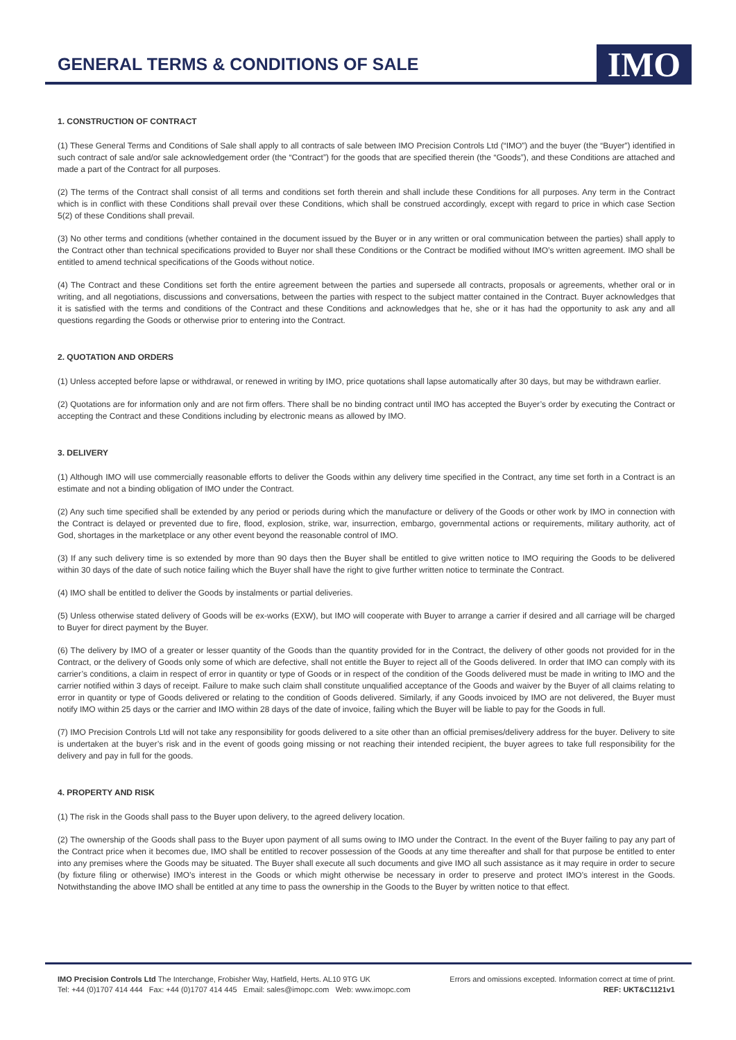GENERAL TERMS & CONDITIONS OF SALE
IMO
1. CONSTRUCTION OF CONTRACT
(1) These General Terms and Conditions of Sale shall apply to all contracts of sale between IMO Precision Controls Ltd (“IMO”) and the buyer (the “Buyer”) identified in such contract of sale and/or sale acknowledgement order (the “Contract”) for the goods that are specified therein (the “Goods”), and these Conditions are attached and made a part of the Contract for all purposes.
(2) The terms of the Contract shall consist of all terms and conditions set forth therein and shall include these Conditions for all purposes. Any term in the Contract which is in conflict with these Conditions shall prevail over these Conditions, which shall be construed accordingly, except with regard to price in which case Section 5(2) of these Conditions shall prevail.
(3) No other terms and conditions (whether contained in the document issued by the Buyer or in any written or oral communication between the parties) shall apply to the Contract other than technical specifications provided to Buyer nor shall these Conditions or the Contract be modified without IMO’s written agreement. IMO shall be entitled to amend technical specifications of the Goods without notice.
(4) The Contract and these Conditions set forth the entire agreement between the parties and supersede all contracts, proposals or agreements, whether oral or in writing, and all negotiations, discussions and conversations, between the parties with respect to the subject matter contained in the Contract. Buyer acknowledges that it is satisfied with the terms and conditions of the Contract and these Conditions and acknowledges that he, she or it has had the opportunity to ask any and all questions regarding the Goods or otherwise prior to entering into the Contract.
2. QUOTATION AND ORDERS
(1) Unless accepted before lapse or withdrawal, or renewed in writing by IMO, price quotations shall lapse automatically after 30 days, but may be withdrawn earlier.
(2) Quotations are for information only and are not firm offers. There shall be no binding contract until IMO has accepted the Buyer’s order by executing the Contract or accepting the Contract and these Conditions including by electronic means as allowed by IMO.
3. DELIVERY
(1) Although IMO will use commercially reasonable efforts to deliver the Goods within any delivery time specified in the Contract, any time set forth in a Contract is an estimate and not a binding obligation of IMO under the Contract.
(2) Any such time specified shall be extended by any period or periods during which the manufacture or delivery of the Goods or other work by IMO in connection with the Contract is delayed or prevented due to fire, flood, explosion, strike, war, insurrection, embargo, governmental actions or requirements, military authority, act of God, shortages in the marketplace or any other event beyond the reasonable control of IMO.
(3) If any such delivery time is so extended by more than 90 days then the Buyer shall be entitled to give written notice to IMO requiring the Goods to be delivered within 30 days of the date of such notice failing which the Buyer shall have the right to give further written notice to terminate the Contract.
(4) IMO shall be entitled to deliver the Goods by instalments or partial deliveries.
(5) Unless otherwise stated delivery of Goods will be ex-works (EXW), but IMO will cooperate with Buyer to arrange a carrier if desired and all carriage will be charged to Buyer for direct payment by the Buyer.
(6) The delivery by IMO of a greater or lesser quantity of the Goods than the quantity provided for in the Contract, the delivery of other goods not provided for in the Contract, or the delivery of Goods only some of which are defective, shall not entitle the Buyer to reject all of the Goods delivered. In order that IMO can comply with its carrier’s conditions, a claim in respect of error in quantity or type of Goods or in respect of the condition of the Goods delivered must be made in writing to IMO and the carrier notified within 3 days of receipt. Failure to make such claim shall constitute unqualified acceptance of the Goods and waiver by the Buyer of all claims relating to error in quantity or type of Goods delivered or relating to the condition of Goods delivered. Similarly, if any Goods invoiced by IMO are not delivered, the Buyer must notify IMO within 25 days or the carrier and IMO within 28 days of the date of invoice, failing which the Buyer will be liable to pay for the Goods in full.
(7) IMO Precision Controls Ltd will not take any responsibility for goods delivered to a site other than an official premises/delivery address for the buyer. Delivery to site is undertaken at the buyer’s risk and in the event of goods going missing or not reaching their intended recipient, the buyer agrees to take full responsibility for the delivery and pay in full for the goods.
4. PROPERTY AND RISK
(1) The risk in the Goods shall pass to the Buyer upon delivery, to the agreed delivery location.
(2) The ownership of the Goods shall pass to the Buyer upon payment of all sums owing to IMO under the Contract. In the event of the Buyer failing to pay any part of the Contract price when it becomes due, IMO shall be entitled to recover possession of the Goods at any time thereafter and shall for that purpose be entitled to enter into any premises where the Goods may be situated. The Buyer shall execute all such documents and give IMO all such assistance as it may require in order to secure (by fixture filing or otherwise) IMO’s interest in the Goods or which might otherwise be necessary in order to preserve and protect IMO’s interest in the Goods. Notwithstanding the above IMO shall be entitled at any time to pass the ownership in the Goods to the Buyer by written notice to that effect.
IMO Precision Controls Ltd The Interchange, Frobisher Way, Hatfield, Herts. AL10 9TG UK
Tel: +44 (0)1707 414 444 Fax: +44 (0)1707 414 445 Email: sales@imopc.com Web: www.imopc.com
Errors and omissions excepted. Information correct at time of print.
REF: UKT&C1121v1